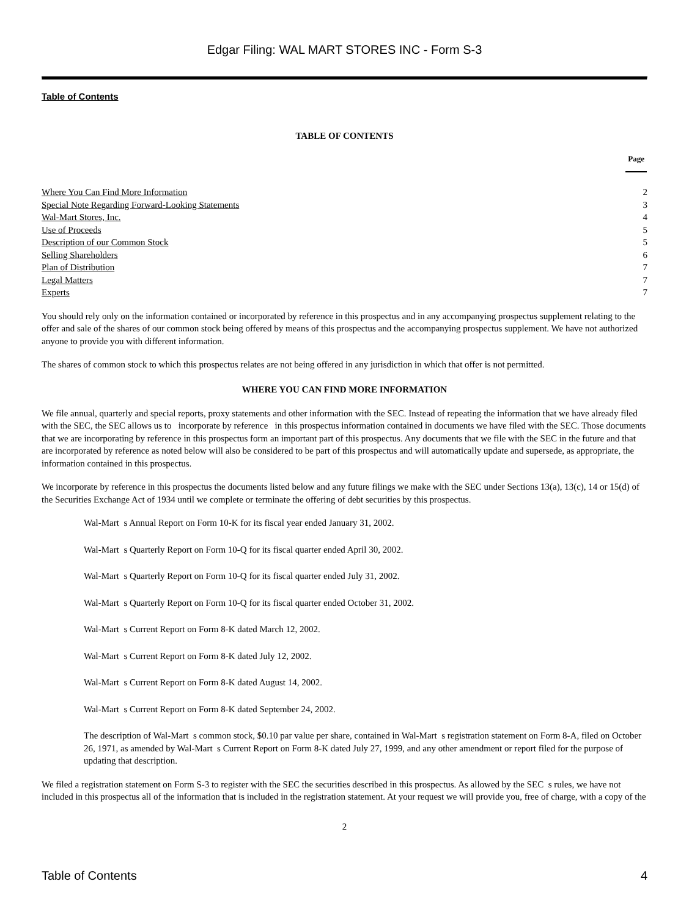Edgar Filing: WAL MART STORES INC - Form S-3
Table of Contents
TABLE OF CONTENTS
| | Page |
| Where You Can Find More Information | 2 |
| Special Note Regarding Forward-Looking Statements | 3 |
| Wal-Mart Stores, Inc. | 4 |
| Use of Proceeds | 5 |
| Description of our Common Stock | 5 |
| Selling Shareholders | 6 |
| Plan of Distribution | 7 |
| Legal Matters | 7 |
| Experts | 7 |
You should rely only on the information contained or incorporated by reference in this prospectus and in any accompanying prospectus supplement relating to the offer and sale of the shares of our common stock being offered by means of this prospectus and the accompanying prospectus supplement. We have not authorized anyone to provide you with different information.
The shares of common stock to which this prospectus relates are not being offered in any jurisdiction in which that offer is not permitted.
WHERE YOU CAN FIND MORE INFORMATION
We file annual, quarterly and special reports, proxy statements and other information with the SEC. Instead of repeating the information that we have already filed with the SEC, the SEC allows us to incorporate by reference in this prospectus information contained in documents we have filed with the SEC. Those documents that we are incorporating by reference in this prospectus form an important part of this prospectus. Any documents that we file with the SEC in the future and that are incorporated by reference as noted below will also be considered to be part of this prospectus and will automatically update and supersede, as appropriate, the information contained in this prospectus.
We incorporate by reference in this prospectus the documents listed below and any future filings we make with the SEC under Sections 13(a), 13(c), 14 or 15(d) of the Securities Exchange Act of 1934 until we complete or terminate the offering of debt securities by this prospectus.
Wal-Mart s Annual Report on Form 10-K for its fiscal year ended January 31, 2002.
Wal-Mart s Quarterly Report on Form 10-Q for its fiscal quarter ended April 30, 2002.
Wal-Mart s Quarterly Report on Form 10-Q for its fiscal quarter ended July 31, 2002.
Wal-Mart s Quarterly Report on Form 10-Q for its fiscal quarter ended October 31, 2002.
Wal-Mart s Current Report on Form 8-K dated March 12, 2002.
Wal-Mart s Current Report on Form 8-K dated July 12, 2002.
Wal-Mart s Current Report on Form 8-K dated August 14, 2002.
Wal-Mart s Current Report on Form 8-K dated September 24, 2002.
The description of Wal-Mart s common stock, $0.10 par value per share, contained in Wal-Mart s registration statement on Form 8-A, filed on October 26, 1971, as amended by Wal-Mart s Current Report on Form 8-K dated July 27, 1999, and any other amendment or report filed for the purpose of updating that description.
We filed a registration statement on Form S-3 to register with the SEC the securities described in this prospectus. As allowed by the SEC s rules, we have not included in this prospectus all of the information that is included in the registration statement. At your request we will provide you, free of charge, with a copy of the
2
Table of Contents 4